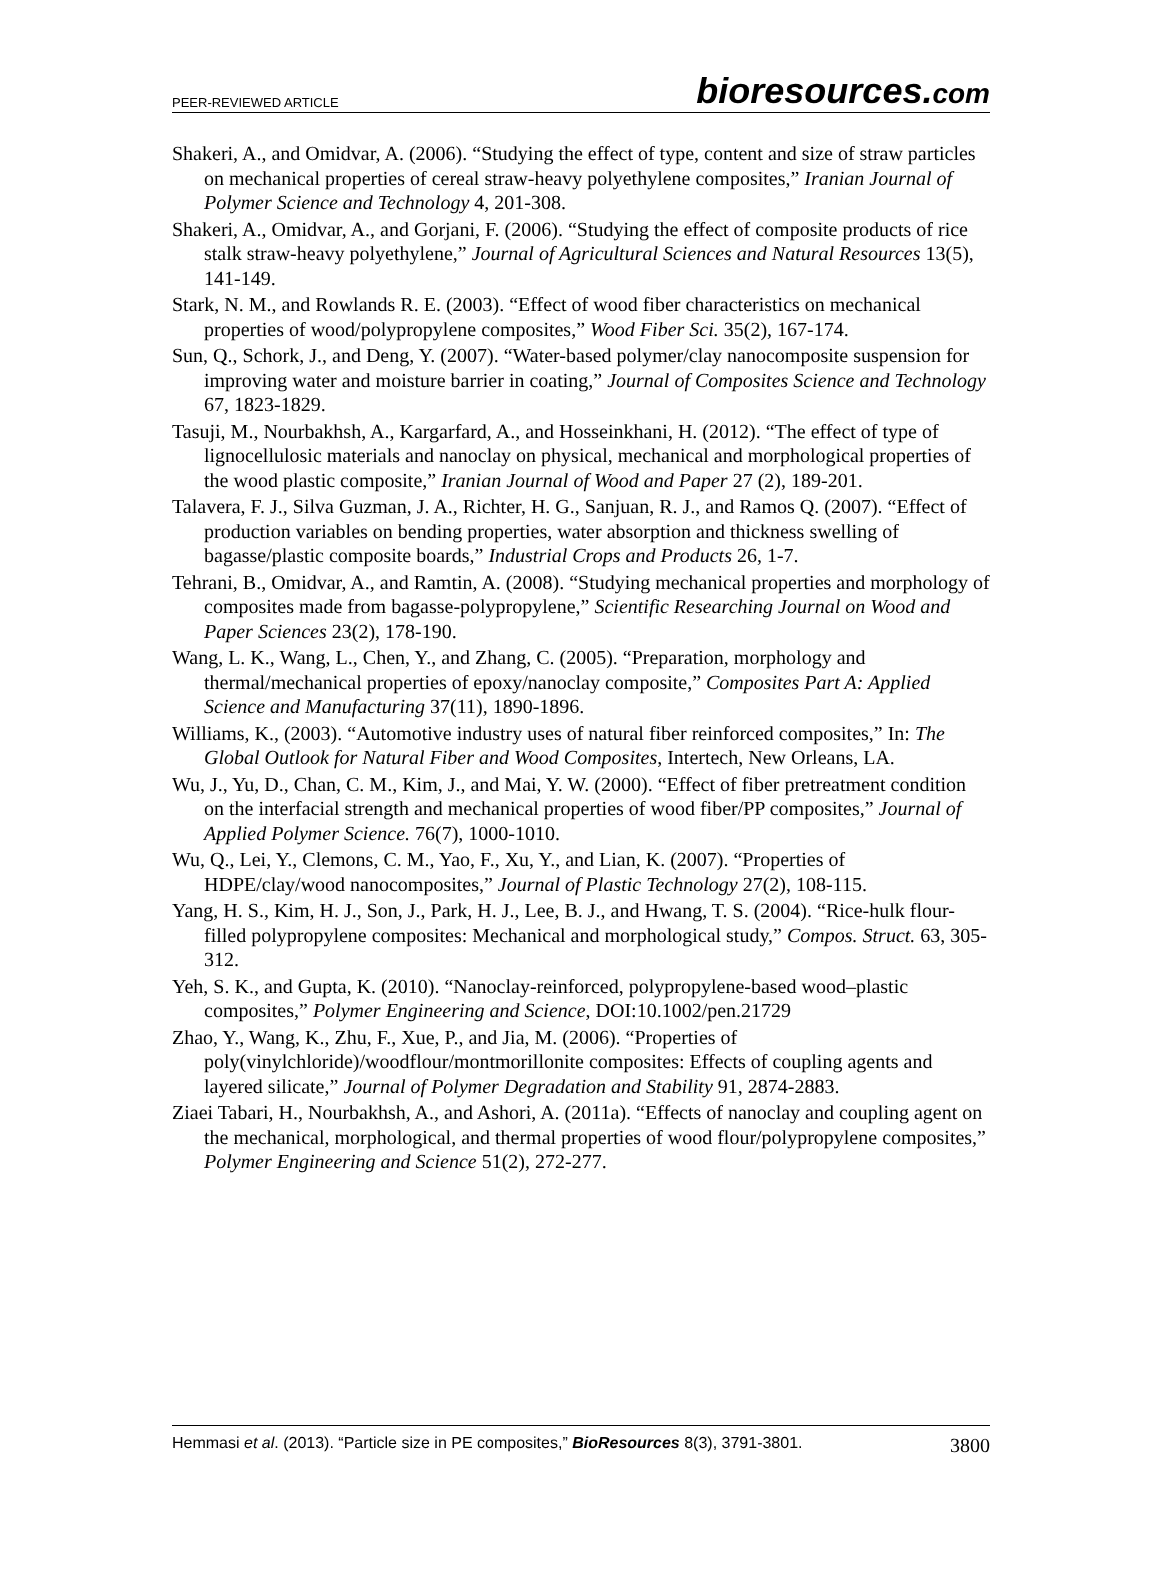PEER-REVIEWED ARTICLE
bioresources.com
Shakeri, A., and Omidvar, A. (2006). “Studying the effect of type, content and size of straw particles on mechanical properties of cereal straw-heavy polyethylene composites,” Iranian Journal of Polymer Science and Technology 4, 201-308.
Shakeri, A., Omidvar, A., and Gorjani, F. (2006). “Studying the effect of composite products of rice stalk straw-heavy polyethylene,” Journal of Agricultural Sciences and Natural Resources 13(5), 141-149.
Stark, N. M., and Rowlands R. E. (2003). “Effect of wood fiber characteristics on mechanical properties of wood/polypropylene composites,” Wood Fiber Sci. 35(2), 167-174.
Sun, Q., Schork, J., and Deng, Y. (2007). “Water-based polymer/clay nanocomposite suspension for improving water and moisture barrier in coating,” Journal of Composites Science and Technology 67, 1823-1829.
Tasuji, M., Nourbakhsh, A., Kargarfard, A., and Hosseinkhani, H. (2012). “The effect of type of lignocellulosic materials and nanoclay on physical, mechanical and morphological properties of the wood plastic composite,” Iranian Journal of Wood and Paper 27 (2), 189-201.
Talavera, F. J., Silva Guzman, J. A., Richter, H. G., Sanjuan, R. J., and Ramos Q. (2007). “Effect of production variables on bending properties, water absorption and thickness swelling of bagasse/plastic composite boards,” Industrial Crops and Products 26, 1-7.
Tehrani, B., Omidvar, A., and Ramtin, A. (2008). “Studying mechanical properties and morphology of composites made from bagasse-polypropylene,” Scientific Researching Journal on Wood and Paper Sciences 23(2), 178-190.
Wang, L. K., Wang, L., Chen, Y., and Zhang, C. (2005). “Preparation, morphology and thermal/mechanical properties of epoxy/nanoclay composite,” Composites Part A: Applied Science and Manufacturing 37(11), 1890-1896.
Williams, K., (2003). “Automotive industry uses of natural fiber reinforced composites,” In: The Global Outlook for Natural Fiber and Wood Composites, Intertech, New Orleans, LA.
Wu, J., Yu, D., Chan, C. M., Kim, J., and Mai, Y. W. (2000). “Effect of fiber pretreatment condition on the interfacial strength and mechanical properties of wood fiber/PP composites,” Journal of Applied Polymer Science. 76(7), 1000-1010.
Wu, Q., Lei, Y., Clemons, C. M., Yao, F., Xu, Y., and Lian, K. (2007). “Properties of HDPE/clay/wood nanocomposites,” Journal of Plastic Technology 27(2), 108-115.
Yang, H. S., Kim, H. J., Son, J., Park, H. J., Lee, B. J., and Hwang, T. S. (2004). “Rice-hulk flour-filled polypropylene composites: Mechanical and morphological study,” Compos. Struct. 63, 305-312.
Yeh, S. K., and Gupta, K. (2010). “Nanoclay-reinforced, polypropylene-based wood–plastic composites,” Polymer Engineering and Science, DOI:10.1002/pen.21729
Zhao, Y., Wang, K., Zhu, F., Xue, P., and Jia, M. (2006). “Properties of poly(vinylchloride)/woodflour/montmorillonite composites: Effects of coupling agents and layered silicate,” Journal of Polymer Degradation and Stability 91, 2874-2883.
Ziaei Tabari, H., Nourbakhsh, A., and Ashori, A. (2011a). “Effects of nanoclay and coupling agent on the mechanical, morphological, and thermal properties of wood flour/polypropylene composites,” Polymer Engineering and Science 51(2), 272-277.
Hemmasi et al. (2013). “Particle size in PE composites,” BioResources 8(3), 3791-3801.
3800